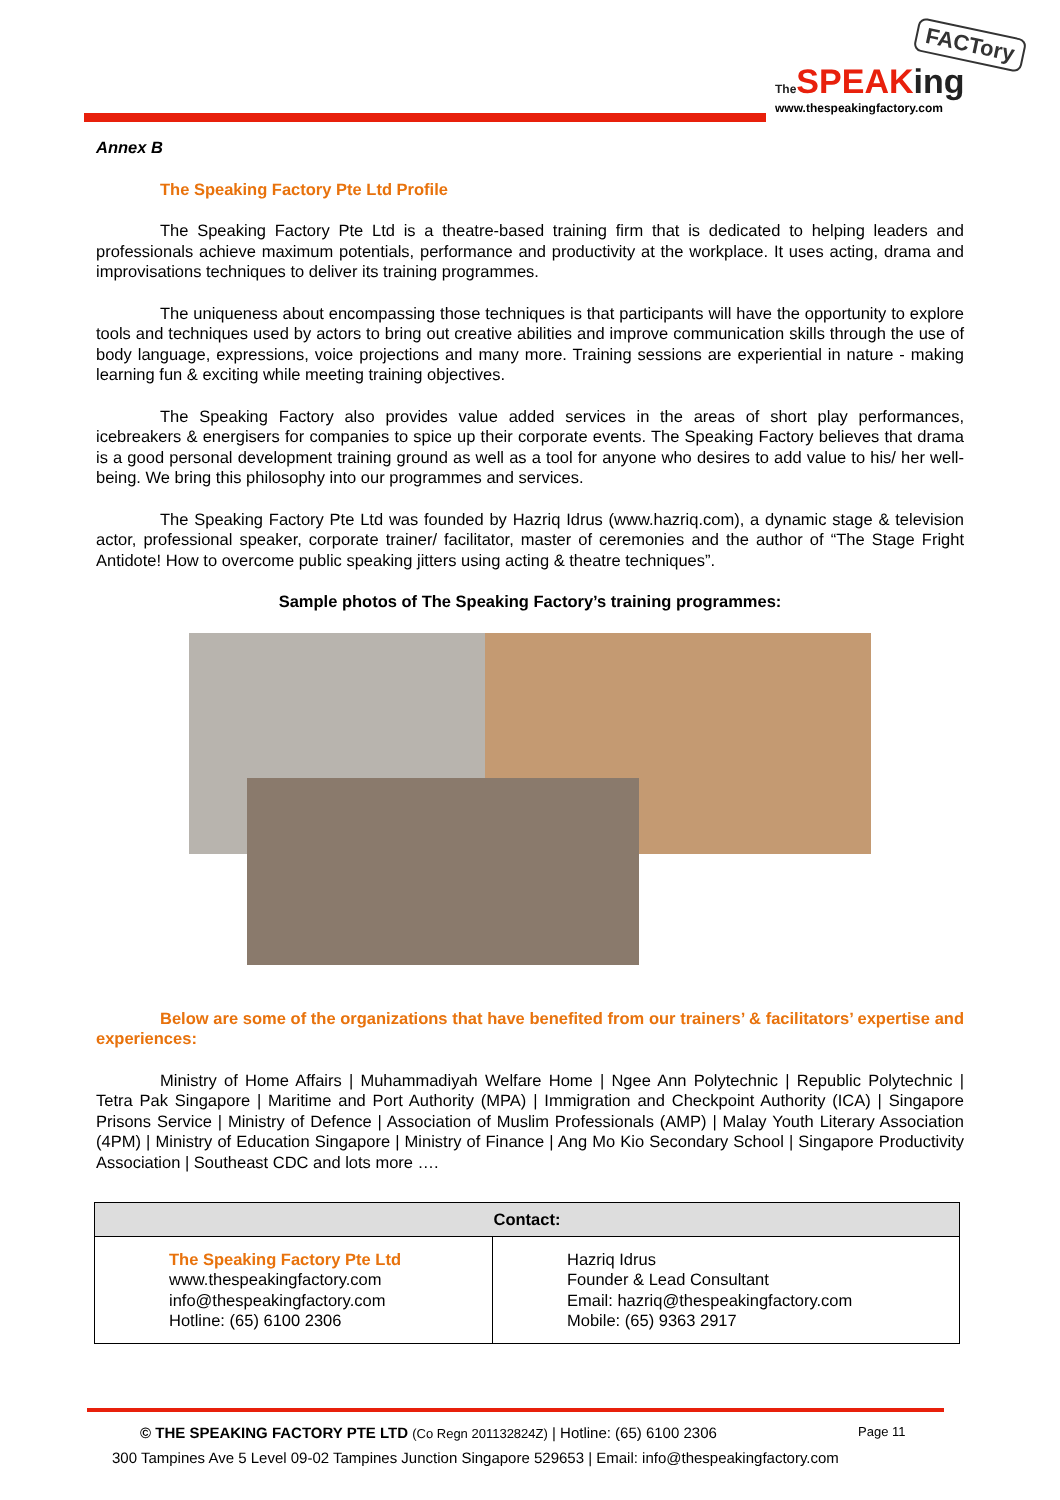FACTory
The SPEAKing
www.thespeakingfactory.com
Annex B
The Speaking Factory Pte Ltd Profile
The Speaking Factory Pte Ltd is a theatre-based training firm that is dedicated to helping leaders and professionals achieve maximum potentials, performance and productivity at the workplace. It uses acting, drama and improvisations techniques to deliver its training programmes.
The uniqueness about encompassing those techniques is that participants will have the opportunity to explore tools and techniques used by actors to bring out creative abilities and improve communication skills through the use of body language, expressions, voice projections and many more. Training sessions are experiential in nature - making learning fun & exciting while meeting training objectives.
The Speaking Factory also provides value added services in the areas of short play performances, icebreakers & energisers for companies to spice up their corporate events. The Speaking Factory believes that drama is a good personal development training ground as well as a tool for anyone who desires to add value to his/ her well-being. We bring this philosophy into our programmes and services.
The Speaking Factory Pte Ltd was founded by Hazriq Idrus (www.hazriq.com), a dynamic stage & television actor, professional speaker, corporate trainer/ facilitator, master of ceremonies and the author of “The Stage Fright Antidote! How to overcome public speaking jitters using acting & theatre techniques”.
Sample photos of The Speaking Factory’s training programmes:
Below are some of the organizations that have benefited from our trainers’ & facilitators’ expertise and experiences:
Ministry of Home Affairs | Muhammadiyah Welfare Home | Ngee Ann Polytechnic | Republic Polytechnic | Tetra Pak Singapore | Maritime and Port Authority (MPA) | Immigration and Checkpoint Authority (ICA) | Singapore Prisons Service | Ministry of Defence | Association of Muslim Professionals (AMP) | Malay Youth Literary Association (4PM) | Ministry of Education Singapore | Ministry of Finance | Ang Mo Kio Secondary School | Singapore Productivity Association | Southeast CDC and lots more ….
| Contact: | |
| --- | --- |
| The Speaking Factory Pte Ltd www.thespeakingfactory.com info@thespeakingfactory.com Hotline: (65) 6100 2306 | Hazriq Idrus Founder & Lead Consultant Email: hazriq@thespeakingfactory.com Mobile: (65) 9363 2917 |
© THE SPEAKING FACTORY PTE LTD (Co Regn 201132824Z) | Hotline: (65) 6100 2306
Page 11
300 Tampines Ave 5 Level 09-02 Tampines Junction Singapore 529653 | Email: info@thespeakingfactory.com